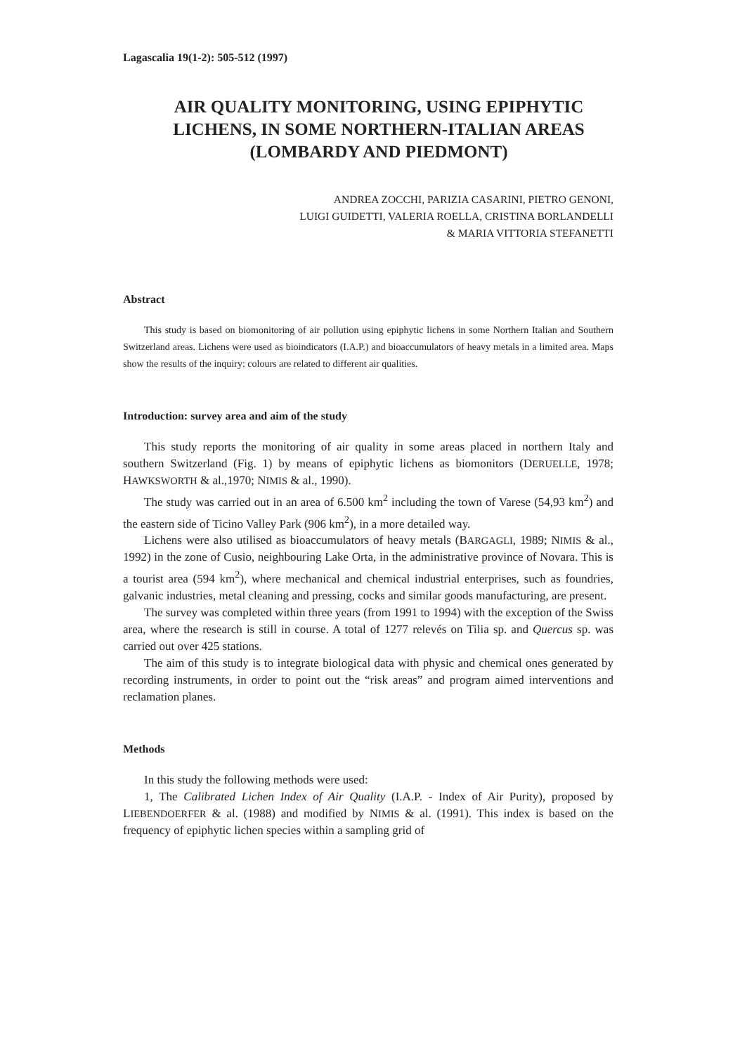Lagascalia 19(1-2): 505-512 (1997)
AIR QUALITY MONITORING, USING EPIPHYTIC LICHENS, IN SOME NORTHERN-ITALIAN AREAS (LOMBARDY AND PIEDMONT)
ANDREA ZOCCHI, PARIZIA CASARINI, PIETRO GENONI,
LUIGI GUIDETTI, VALERIA ROELLA, CRISTINA BORLANDELLI
& MARIA VITTORIA STEFANETTI
Abstract
This study is based on biomonitoring of air pollution using epiphytic lichens in some Northern Italian and Southern Switzerland areas. Lichens were used as bioindicators (I.A.P.) and bioaccumulators of heavy metals in a limited area. Maps show the results of the inquiry: colours are related to different air qualities.
Introduction: survey area and aim of the study
This study reports the monitoring of air quality in some areas placed in northern Italy and southern Switzerland (Fig. 1) by means of epiphytic lichens as biomonitors (DERUELLE, 1978; HAWKSWORTH & al.,1970; NIMIS & al., 1990).
The study was carried out in an area of 6.500 km<sup>2</sup> including the town of Varese (54,93 km<sup>2</sup>) and the eastern side of Ticino Valley Park (906 km<sup>2</sup>), in a more detailed way.
Lichens were also utilised as bioaccumulators of heavy metals (BARGAGLI, 1989; NIMIS & al., 1992) in the zone of Cusio, neighbouring Lake Orta, in the administrative province of Novara. This is a tourist area (594 km<sup>2</sup>), where mechanical and chemical industrial enterprises, such as foundries, galvanic industries, metal cleaning and pressing, cocks and similar goods manufacturing, are present.
The survey was completed within three years (from 1991 to 1994) with the exception of the Swiss area, where the research is still in course. A total of 1277 relevés on Tilia sp. and Quercus sp. was carried out over 425 stations.
The aim of this study is to integrate biological data with physic and chemical ones generated by recording instruments, in order to point out the “risk areas” and program aimed interventions and reclamation planes.
Methods
In this study the following methods were used:
1, The Calibrated Lichen Index of Air Quality (I.A.P. - Index of Air Purity), proposed by LIEBENDOERFER & al. (1988) and modified by NIMIS & al. (1991). This index is based on the frequency of epiphytic lichen species within a sampling grid of